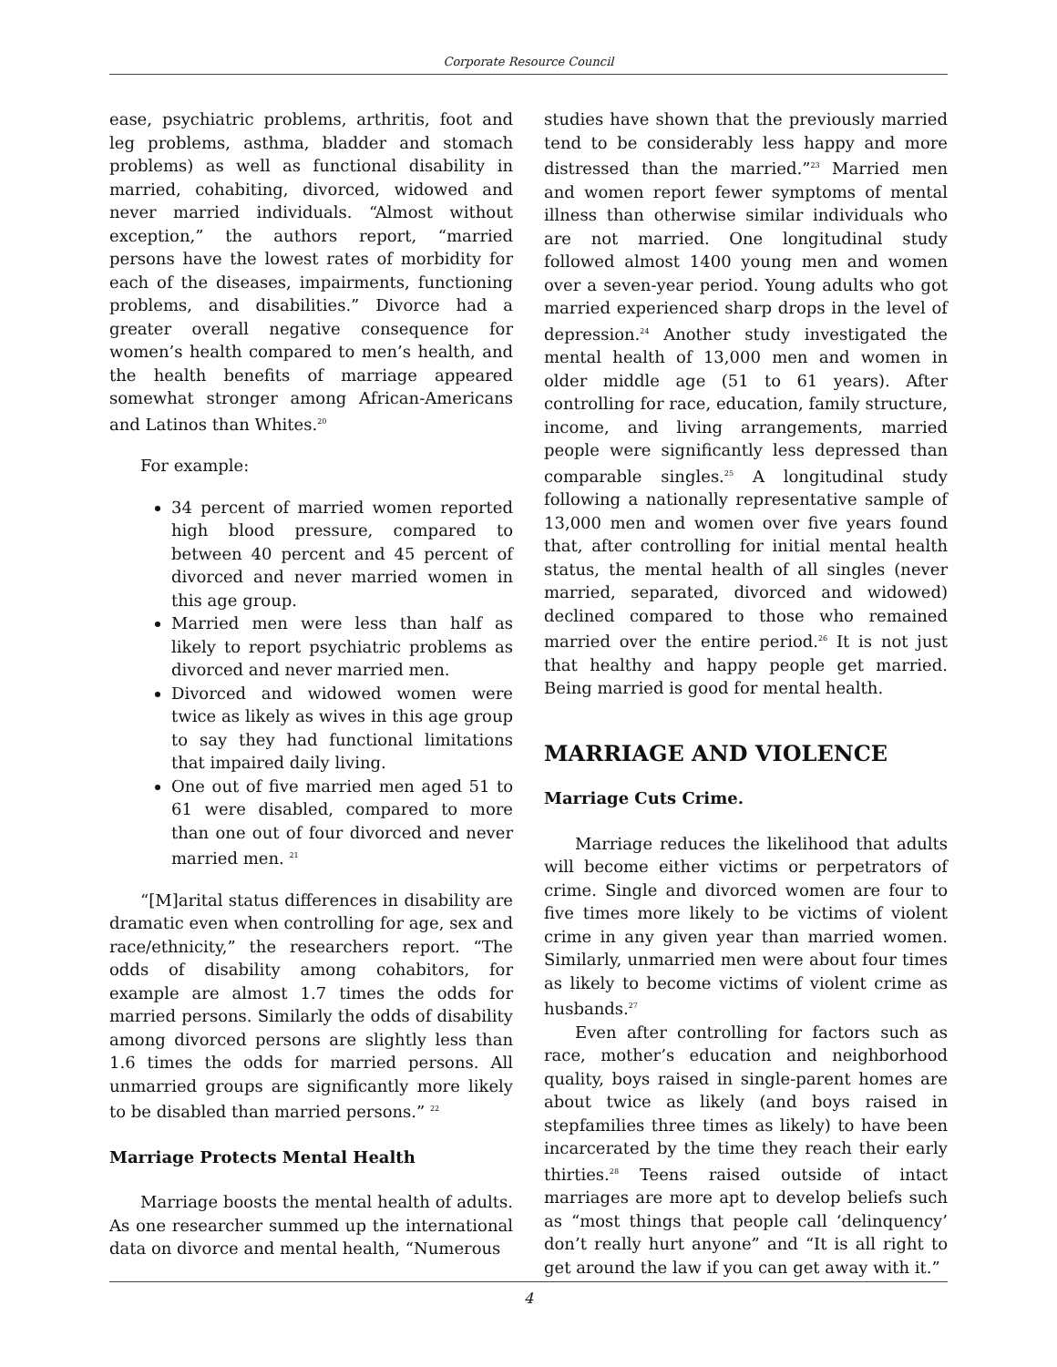Corporate Resource Council
ease, psychiatric problems, arthritis, foot and leg problems, asthma, bladder and stomach problems) as well as functional disability in married, cohabiting, divorced, widowed and never married individuals. “Almost without exception,” the authors report, “married persons have the lowest rates of morbidity for each of the diseases, impairments, functioning problems, and disabilities.” Divorce had a greater overall negative consequence for women’s health compared to men’s health, and the health benefits of marriage appeared somewhat stronger among African-Americans and Latinos than Whites.<sup>20</sup>
For example:
34 percent of married women reported high blood pressure, compared to between 40 percent and 45 percent of divorced and never married women in this age group.
Married men were less than half as likely to report psychiatric problems as divorced and never married men.
Divorced and widowed women were twice as likely as wives in this age group to say they had functional limitations that impaired daily living.
One out of five married men aged 51 to 61 were disabled, compared to more than one out of four divorced and never married men. <sup>21</sup>
“[M]arital status differences in disability are dramatic even when controlling for age, sex and race/ethnicity,” the researchers report. “The odds of disability among cohabitors, for example are almost 1.7 times the odds for married persons. Similarly the odds of disability among divorced persons are slightly less than 1.6 times the odds for married persons. All unmarried groups are significantly more likely to be disabled than married persons.” <sup>22</sup>
Marriage Protects Mental Health
Marriage boosts the mental health of adults. As one researcher summed up the international data on divorce and mental health, “Numerous
studies have shown that the previously married tend to be considerably less happy and more distressed than the married.”<sup>23</sup> Married men and women report fewer symptoms of mental illness than otherwise similar individuals who are not married. One longitudinal study followed almost 1400 young men and women over a seven-year period. Young adults who got married experienced sharp drops in the level of depression.<sup>24</sup> Another study investigated the mental health of 13,000 men and women in older middle age (51 to 61 years). After controlling for race, education, family structure, income, and living arrangements, married people were significantly less depressed than comparable singles.<sup>25</sup> A longitudinal study following a nationally representative sample of 13,000 men and women over five years found that, after controlling for initial mental health status, the mental health of all singles (never married, separated, divorced and widowed) declined compared to those who remained married over the entire period.<sup>26</sup> It is not just that healthy and happy people get married. Being married is good for mental health.
MARRIAGE AND VIOLENCE
Marriage Cuts Crime.
Marriage reduces the likelihood that adults will become either victims or perpetrators of crime. Single and divorced women are four to five times more likely to be victims of violent crime in any given year than married women. Similarly, unmarried men were about four times as likely to become victims of violent crime as husbands.<sup>27</sup>
Even after controlling for factors such as race, mother’s education and neighborhood quality, boys raised in single-parent homes are about twice as likely (and boys raised in stepfamilies three times as likely) to have been incarcerated by the time they reach their early thirties.<sup>28</sup> Teens raised outside of intact marriages are more apt to develop beliefs such as “most things that people call ‘delinquency’ don’t really hurt anyone” and “It is all right to get around the law if you can get away with it.”
4